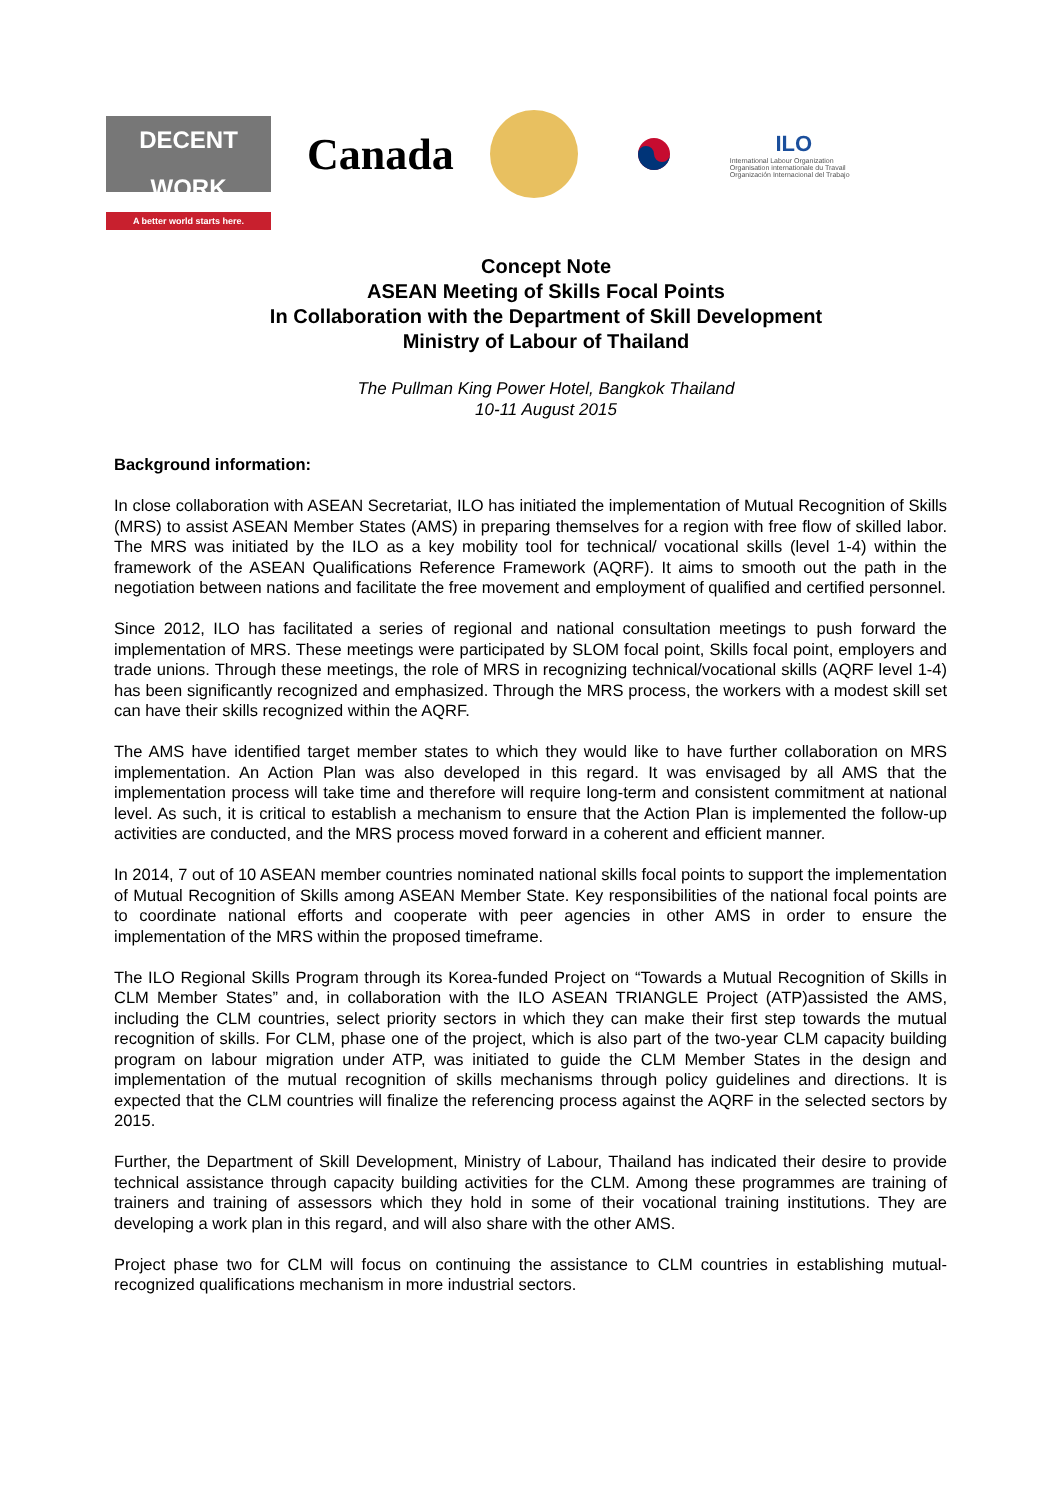DECENT WORK
A better world starts here.
Canada
ILO
International Labour Organization
Organisation internationale du Travail
Organización Internacional del Trabajo
Concept Note
ASEAN Meeting of Skills Focal Points
In Collaboration with the Department of Skill Development
Ministry of Labour of Thailand
The Pullman King Power Hotel, Bangkok Thailand
10-11 August 2015
Background information:
In close collaboration with ASEAN Secretariat, ILO has initiated the implementation of Mutual Recognition of Skills (MRS) to assist ASEAN Member States (AMS) in preparing themselves for a region with free flow of skilled labor. The MRS was initiated by the ILO as a key mobility tool for technical/ vocational skills (level 1-4) within the framework of the ASEAN Qualifications Reference Framework (AQRF). It aims to smooth out the path in the negotiation between nations and facilitate the free movement and employment of qualified and certified personnel.
Since 2012, ILO has facilitated a series of regional and national consultation meetings to push forward the implementation of MRS. These meetings were participated by SLOM focal point, Skills focal point, employers and trade unions. Through these meetings, the role of MRS in recognizing technical/vocational skills (AQRF level 1-4) has been significantly recognized and emphasized. Through the MRS process, the workers with a modest skill set can have their skills recognized within the AQRF.
The AMS have identified target member states to which they would like to have further collaboration on MRS implementation. An Action Plan was also developed in this regard. It was envisaged by all AMS that the implementation process will take time and therefore will require long-term and consistent commitment at national level. As such, it is critical to establish a mechanism to ensure that the Action Plan is implemented the follow-up activities are conducted, and the MRS process moved forward in a coherent and efficient manner.
In 2014, 7 out of 10 ASEAN member countries nominated national skills focal points to support the implementation of Mutual Recognition of Skills among ASEAN Member State. Key responsibilities of the national focal points are to coordinate national efforts and cooperate with peer agencies in other AMS in order to ensure the implementation of the MRS within the proposed timeframe.
The ILO Regional Skills Program through its Korea-funded Project on “Towards a Mutual Recognition of Skills in CLM Member States” and, in collaboration with the ILO ASEAN TRIANGLE Project (ATP)assisted the AMS, including the CLM countries, select priority sectors in which they can make their first step towards the mutual recognition of skills. For CLM, phase one of the project, which is also part of the two-year CLM capacity building program on labour migration under ATP, was initiated to guide the CLM Member States in the design and implementation of the mutual recognition of skills mechanisms through policy guidelines and directions. It is expected that the CLM countries will finalize the referencing process against the AQRF in the selected sectors by 2015.
Further, the Department of Skill Development, Ministry of Labour, Thailand has indicated their desire to provide technical assistance through capacity building activities for the CLM. Among these programmes are training of trainers and training of assessors which they hold in some of their vocational training institutions. They are developing a work plan in this regard, and will also share with the other AMS.
Project phase two for CLM will focus on continuing the assistance to CLM countries in establishing mutual-recognized qualifications mechanism in more industrial sectors.